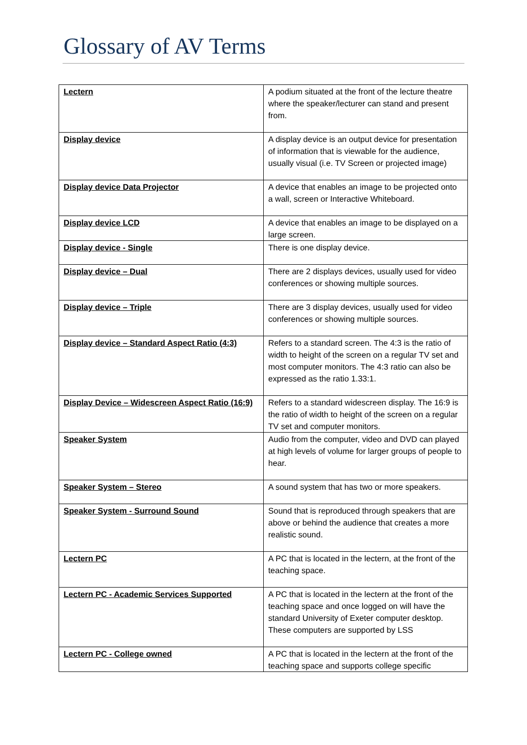Glossary of AV Terms
| Lectern | A podium situated at the front of the lecture theatre where the speaker/lecturer can stand and present from. |
| Display device | A display device is an output device for presentation of information that is viewable for the audience, usually visual (i.e. TV Screen or projected image) |
| Display device Data Projector | A device that enables an image to be projected onto a wall, screen or Interactive Whiteboard. |
| Display device LCD | A device that enables an image to be displayed on a large screen. |
| Display device - Single | There is one display device. |
| Display device – Dual | There are 2 displays devices, usually used for video conferences or showing multiple sources. |
| Display device – Triple | There are 3 display devices, usually used for video conferences or showing multiple sources. |
| Display device – Standard Aspect Ratio (4:3) | Refers to a standard screen. The 4:3 is the ratio of width to height of the screen on a regular TV set and most computer monitors. The 4:3 ratio can also be expressed as the ratio 1.33:1. |
| Display Device – Widescreen Aspect Ratio (16:9) | Refers to a standard widescreen display. The 16:9 is the ratio of width to height of the screen on a regular TV set and computer monitors. |
| Speaker System | Audio from the computer, video and DVD can played at high levels of volume for larger groups of people to hear. |
| Speaker System – Stereo | A sound system that has two or more speakers. |
| Speaker System - Surround Sound | Sound that is reproduced through speakers that are above or behind the audience that creates a more realistic sound. |
| Lectern PC | A PC that is located in the lectern, at the front of the teaching space. |
| Lectern PC - Academic Services Supported | A PC that is located in the lectern at the front of the teaching space and once logged on will have the standard University of Exeter computer desktop. These computers are supported by LSS |
| Lectern PC - College owned | A PC that is located in the lectern at the front of the teaching space and supports college specific |